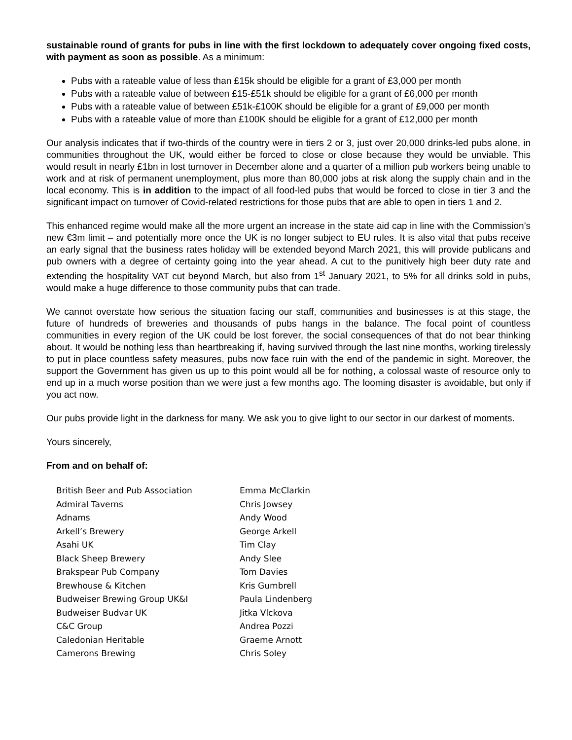sustainable round of grants for pubs in line with the first lockdown to adequately cover ongoing fixed costs, with payment as soon as possible. As a minimum:
Pubs with a rateable value of less than £15k should be eligible for a grant of £3,000 per month
Pubs with a rateable value of between £15-£51k should be eligible for a grant of £6,000 per month
Pubs with a rateable value of between £51k-£100K should be eligible for a grant of £9,000 per month
Pubs with a rateable value of more than £100K should be eligible for a grant of £12,000 per month
Our analysis indicates that if two-thirds of the country were in tiers 2 or 3, just over 20,000 drinks-led pubs alone, in communities throughout the UK, would either be forced to close or close because they would be unviable. This would result in nearly £1bn in lost turnover in December alone and a quarter of a million pub workers being unable to work and at risk of permanent unemployment, plus more than 80,000 jobs at risk along the supply chain and in the local economy. This is in addition to the impact of all food-led pubs that would be forced to close in tier 3 and the significant impact on turnover of Covid-related restrictions for those pubs that are able to open in tiers 1 and 2.
This enhanced regime would make all the more urgent an increase in the state aid cap in line with the Commission’s new €3m limit – and potentially more once the UK is no longer subject to EU rules. It is also vital that pubs receive an early signal that the business rates holiday will be extended beyond March 2021, this will provide publicans and pub owners with a degree of certainty going into the year ahead. A cut to the punitively high beer duty rate and extending the hospitality VAT cut beyond March, but also from 1<sup>st</sup> January 2021, to 5% for all drinks sold in pubs, would make a huge difference to those community pubs that can trade.
We cannot overstate how serious the situation facing our staff, communities and businesses is at this stage, the future of hundreds of breweries and thousands of pubs hangs in the balance. The focal point of countless communities in every region of the UK could be lost forever, the social consequences of that do not bear thinking about. It would be nothing less than heartbreaking if, having survived through the last nine months, working tirelessly to put in place countless safety measures, pubs now face ruin with the end of the pandemic in sight. Moreover, the support the Government has given us up to this point would all be for nothing, a colossal waste of resource only to end up in a much worse position than we were just a few months ago. The looming disaster is avoidable, but only if you act now.
Our pubs provide light in the darkness for many. We ask you to give light to our sector in our darkest of moments.
Yours sincerely,
From and on behalf of:
| British Beer and Pub Association | Emma McClarkin |
| Admiral Taverns | Chris Jowsey |
| Adnams | Andy Wood |
| Arkell’s Brewery | George Arkell |
| Asahi UK | Tim Clay |
| Black Sheep Brewery | Andy Slee |
| Brakspear Pub Company | Tom Davies |
| Brewhouse & Kitchen | Kris Gumbrell |
| Budweiser Brewing Group UK&I | Paula Lindenberg |
| Budweiser Budvar UK | Jitka Vlckova |
| C&C Group | Andrea Pozzi |
| Caledonian Heritable | Graeme Arnott |
| Camerons Brewing | Chris Soley |